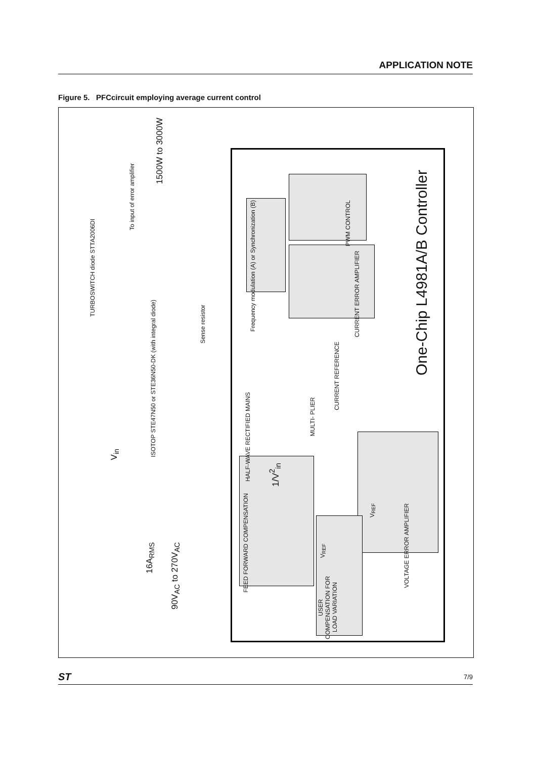APPLICATION NOTE
Figure 5. PFCcircuit employing average current control
One-Chip L4981A/B Controller
PWM CONTROL
CURRENT ERROR AMPLIFIER
Frequency modulation (A) or Synchronization (B)
CURRENT REFERENCE
MULTI- PLIER
HALF-WAVE RECTIFIED MAINS
VOLTAGE ERROR AMPLIFIER
FEED FORWARD COMPENSATION
USER COMPENSATION FOR LOAD VARIATION
V<sub>REF</sub>
V<sub>REF</sub>
1/V<sup>2</sup><sub>in</sub>
1500W to 3000W
To input of error amplifier
TURBOSWITCH diode STTA2006DI
ISOTOP STE47N50 or STE36N50-DK (with integral diode)
Sense resistor
V<sub>in</sub>
16A<sub>RMS</sub>
90V<sub>AC</sub> to 270V<sub>AC</sub>
ST 7/9